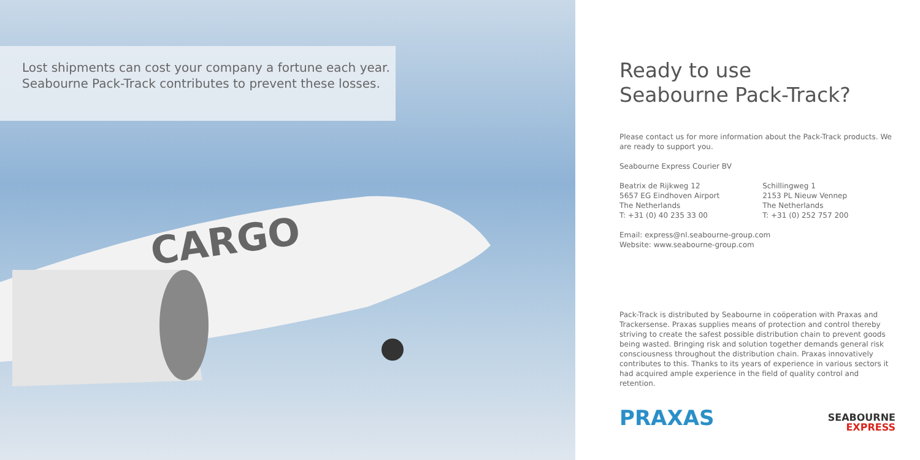Lost shipments can cost your company a fortune each year.
Seabourne Pack-Track contributes to prevent these losses.
CARGO
Ready to use
Seabourne Pack-Track?
Please contact us for more information about the Pack-Track products. We are ready to support you.
Seabourne Express Courier BV
Beatrix de Rijkweg 12
5657 EG Eindhoven Airport
The Netherlands
T: +31 (0) 40 235 33 00
Schillingweg 1
2153 PL Nieuw Vennep
The Netherlands
T: +31 (0) 252 757 200
Email: express@nl.seabourne-group.com
Website: www.seabourne-group.com
Pack-Track is distributed by Seabourne in coöperation with Praxas and Trackersense. Praxas supplies means of protection and control thereby striving to create the safest possible distribution chain to prevent goods being wasted. Bringing risk and solution together demands general risk consciousness throughout the distribution chain. Praxas innovatively contributes to this. Thanks to its years of experience in various sectors it had acquired ample experience in the field of quality control and retention.
PRAXAS
SEABOURNE
EXPRESS